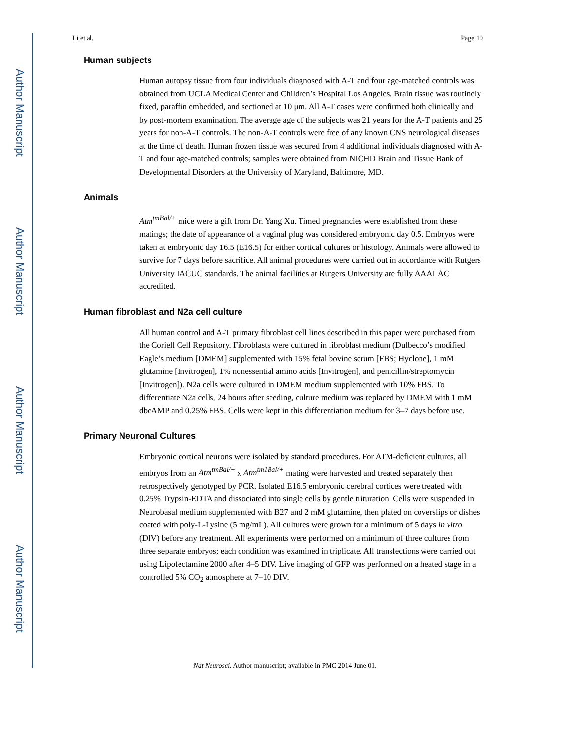Author Manuscript
Author Manuscript
Author Manuscript
Author Manuscript
Li et al. Page 10
Human subjects
Human autopsy tissue from four individuals diagnosed with A-T and four age-matched controls was obtained from UCLA Medical Center and Children’s Hospital Los Angeles. Brain tissue was routinely fixed, paraffin embedded, and sectioned at 10 μm. All A-T cases were confirmed both clinically and by post-mortem examination. The average age of the subjects was 21 years for the A-T patients and 25 years for non-A-T controls. The non-A-T controls were free of any known CNS neurological diseases at the time of death. Human frozen tissue was secured from 4 additional individuals diagnosed with A-T and four age-matched controls; samples were obtained from NICHD Brain and Tissue Bank of Developmental Disorders at the University of Maryland, Baltimore, MD.
Animals
Atm<sup>tmBal/+</sup> mice were a gift from Dr. Yang Xu. Timed pregnancies were established from these matings; the date of appearance of a vaginal plug was considered embryonic day 0.5. Embryos were taken at embryonic day 16.5 (E16.5) for either cortical cultures or histology. Animals were allowed to survive for 7 days before sacrifice. All animal procedures were carried out in accordance with Rutgers University IACUC standards. The animal facilities at Rutgers University are fully AAALAC accredited.
Human fibroblast and N2a cell culture
All human control and A-T primary fibroblast cell lines described in this paper were purchased from the Coriell Cell Repository. Fibroblasts were cultured in fibroblast medium (Dulbecco’s modified Eagle’s medium [DMEM] supplemented with 15% fetal bovine serum [FBS; Hyclone], 1 mM glutamine [Invitrogen], 1% nonessential amino acids [Invitrogen], and penicillin/streptomycin [Invitrogen]). N2a cells were cultured in DMEM medium supplemented with 10% FBS. To differentiate N2a cells, 24 hours after seeding, culture medium was replaced by DMEM with 1 mM dbcAMP and 0.25% FBS. Cells were kept in this differentiation medium for 3–7 days before use.
Primary Neuronal Cultures
Embryonic cortical neurons were isolated by standard procedures. For ATM-deficient cultures, all embryos from an Atm<sup>tmBal/+</sup> x Atm<sup>tm1Bal/+</sup> mating were harvested and treated separately then retrospectively genotyped by PCR. Isolated E16.5 embryonic cerebral cortices were treated with 0.25% Trypsin-EDTA and dissociated into single cells by gentle trituration. Cells were suspended in Neurobasal medium supplemented with B27 and 2 mM glutamine, then plated on coverslips or dishes coated with poly-L-Lysine (5 mg/mL). All cultures were grown for a minimum of 5 days in vitro (DIV) before any treatment. All experiments were performed on a minimum of three cultures from three separate embryos; each condition was examined in triplicate. All transfections were carried out using Lipofectamine 2000 after 4–5 DIV. Live imaging of GFP was performed on a heated stage in a controlled 5% CO<sub>2</sub> atmosphere at 7–10 DIV.
Nat Neurosci. Author manuscript; available in PMC 2014 June 01.